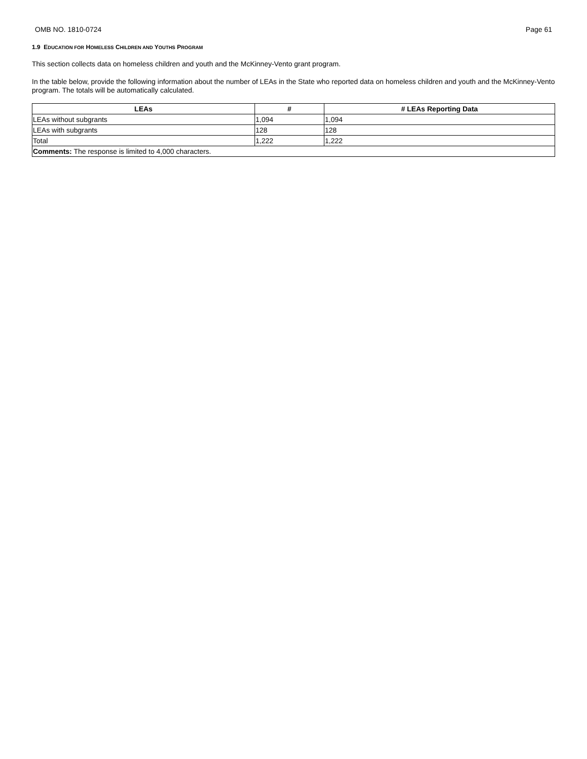OMB NO. 1810-0724 Page 61
1.9 EDUCATION FOR HOMELESS CHILDREN AND YOUTHS PROGRAM
This section collects data on homeless children and youth and the McKinney-Vento grant program.
In the table below, provide the following information about the number of LEAs in the State who reported data on homeless children and youth and the McKinney-Vento program. The totals will be automatically calculated.
| LEAs | # | # LEAs Reporting Data |
| --- | --- | --- |
| LEAs without subgrants | 1,094 | 1,094 |
| LEAs with subgrants | 128 | 128 |
| Total | 1,222 | 1,222 |
| Comments: The response is limited to 4,000 characters. | | |